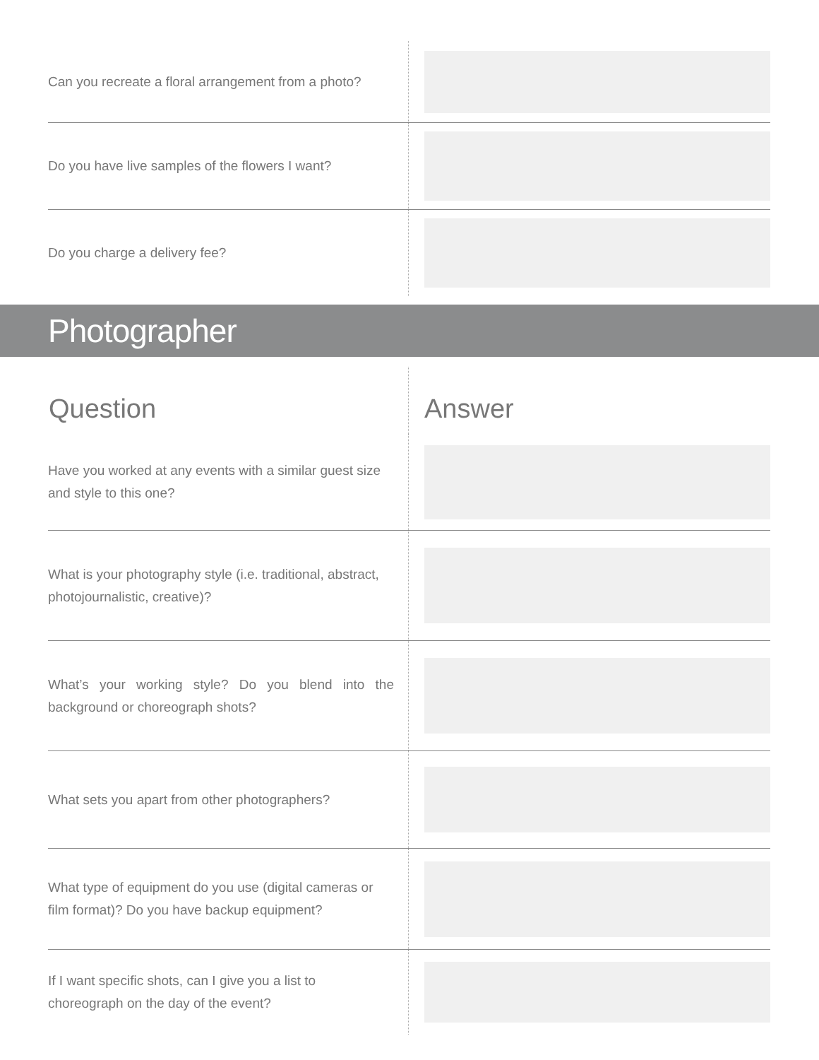| Can you recreate a floral arrangement from a photo? | |
| Do you have live samples of the flowers I want? | |
| Do you charge a delivery fee? | |
Photographer
| Question | Answer |
| --- | --- |
| Have you worked at any events with a similar guest size and style to this one? | |
| What is your photography style (i.e. traditional, abstract, photojournalistic, creative)? | |
| What’s your working style? Do you blend into the background or choreograph shots? | |
| What sets you apart from other photographers? | |
| What type of equipment do you use (digital cameras or film format)? Do you have backup equipment? | |
| If I want specific shots, can I give you a list to choreograph on the day of the event? | |